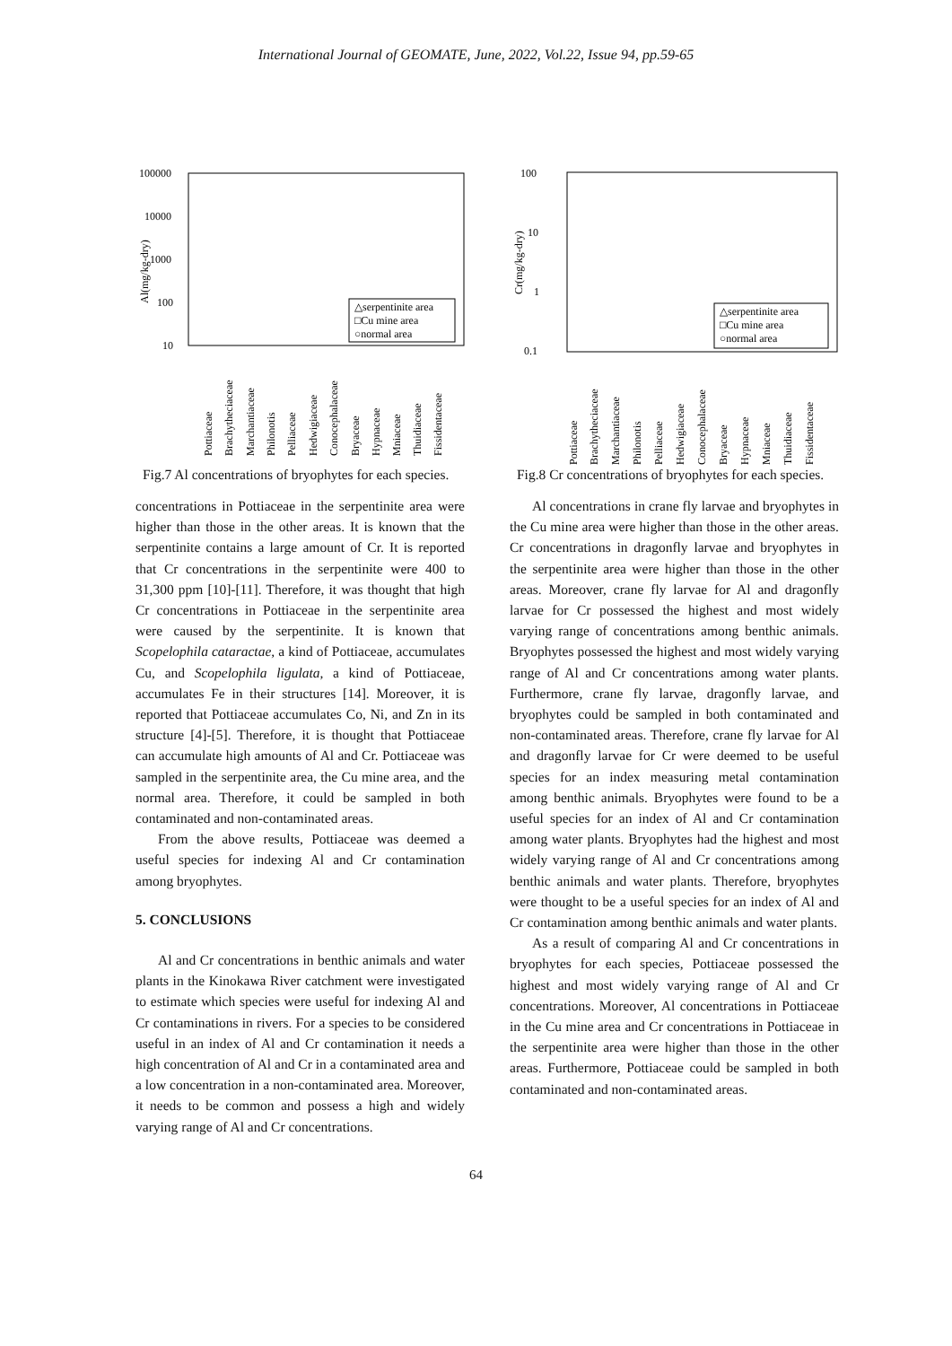International Journal of GEOMATE, June, 2022, Vol.22, Issue 94, pp.59-65
Al(mg/kg-dry)
100000
10000
1000
100
10
△serpentinite area
□Cu mine area
○normal area
Pottiaceae
Brachytheciaceae
Marchantiaceae
Philonotis
Pelliaceae
Hedwigiaceae
Conocephalaceae
Bryaceae
Hypnaceae
Mniaceae
Thuidiaceae
Fissidentaceae
Fig.7 Al concentrations of bryophytes for each species.
concentrations in Pottiaceae in the serpentinite area were higher than those in the other areas. It is known that the serpentinite contains a large amount of Cr. It is reported that Cr concentrations in the serpentinite were 400 to 31,300 ppm [10]-[11]. Therefore, it was thought that high Cr concentrations in Pottiaceae in the serpentinite area were caused by the serpentinite. It is known that Scopelophila cataractae, a kind of Pottiaceae, accumulates Cu, and Scopelophila ligulata, a kind of Pottiaceae, accumulates Fe in their structures [14]. Moreover, it is reported that Pottiaceae accumulates Co, Ni, and Zn in its structure [4]-[5]. Therefore, it is thought that Pottiaceae can accumulate high amounts of Al and Cr. Pottiaceae was sampled in the serpentinite area, the Cu mine area, and the normal area. Therefore, it could be sampled in both contaminated and non-contaminated areas.
From the above results, Pottiaceae was deemed a useful species for indexing Al and Cr contamination among bryophytes.
5. CONCLUSIONS
Al and Cr concentrations in benthic animals and water plants in the Kinokawa River catchment were investigated to estimate which species were useful for indexing Al and Cr contaminations in rivers. For a species to be considered useful in an index of Al and Cr contamination it needs a high concentration of Al and Cr in a contaminated area and a low concentration in a non-contaminated area. Moreover, it needs to be common and possess a high and widely varying range of Al and Cr concentrations.
Cr(mg/kg-dry)
100
10
1
0.1
△serpentinite area
□Cu mine area
○normal area
Pottiaceae
Brachytheciaceae
Marchantiaceae
Philonotis
Pelliaceae
Hedwigiaceae
Conocephalaceae
Bryaceae
Hypnaceae
Mniaceae
Thuidiaceae
Fissidentaceae
Fig.8 Cr concentrations of bryophytes for each species.
Al concentrations in crane fly larvae and bryophytes in the Cu mine area were higher than those in the other areas. Cr concentrations in dragonfly larvae and bryophytes in the serpentinite area were higher than those in the other areas. Moreover, crane fly larvae for Al and dragonfly larvae for Cr possessed the highest and most widely varying range of concentrations among benthic animals. Bryophytes possessed the highest and most widely varying range of Al and Cr concentrations among water plants. Furthermore, crane fly larvae, dragonfly larvae, and bryophytes could be sampled in both contaminated and non-contaminated areas. Therefore, crane fly larvae for Al and dragonfly larvae for Cr were deemed to be useful species for an index measuring metal contamination among benthic animals. Bryophytes were found to be a useful species for an index of Al and Cr contamination among water plants. Bryophytes had the highest and most widely varying range of Al and Cr concentrations among benthic animals and water plants. Therefore, bryophytes were thought to be a useful species for an index of Al and Cr contamination among benthic animals and water plants.
As a result of comparing Al and Cr concentrations in bryophytes for each species, Pottiaceae possessed the highest and most widely varying range of Al and Cr concentrations. Moreover, Al concentrations in Pottiaceae in the Cu mine area and Cr concentrations in Pottiaceae in the serpentinite area were higher than those in the other areas. Furthermore, Pottiaceae could be sampled in both contaminated and non-contaminated areas.
64